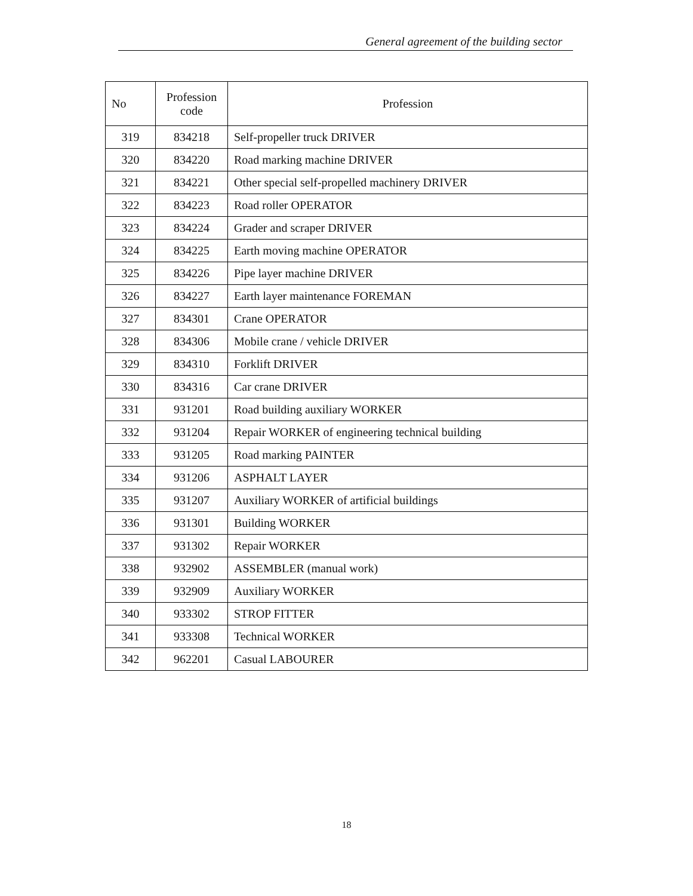General agreement of the building sector
| No | Profession code | Profession |
| --- | --- | --- |
| 319 | 834218 | Self-propeller truck DRIVER |
| 320 | 834220 | Road marking machine DRIVER |
| 321 | 834221 | Other special self-propelled machinery DRIVER |
| 322 | 834223 | Road roller OPERATOR |
| 323 | 834224 | Grader and scraper DRIVER |
| 324 | 834225 | Earth moving machine OPERATOR |
| 325 | 834226 | Pipe layer machine DRIVER |
| 326 | 834227 | Earth layer maintenance FOREMAN |
| 327 | 834301 | Crane OPERATOR |
| 328 | 834306 | Mobile crane / vehicle DRIVER |
| 329 | 834310 | Forklift DRIVER |
| 330 | 834316 | Car crane DRIVER |
| 331 | 931201 | Road building auxiliary WORKER |
| 332 | 931204 | Repair WORKER of engineering technical building |
| 333 | 931205 | Road marking PAINTER |
| 334 | 931206 | ASPHALT LAYER |
| 335 | 931207 | Auxiliary WORKER of artificial buildings |
| 336 | 931301 | Building WORKER |
| 337 | 931302 | Repair WORKER |
| 338 | 932902 | ASSEMBLER (manual work) |
| 339 | 932909 | Auxiliary WORKER |
| 340 | 933302 | STROP FITTER |
| 341 | 933308 | Technical WORKER |
| 342 | 962201 | Casual LABOURER |
18